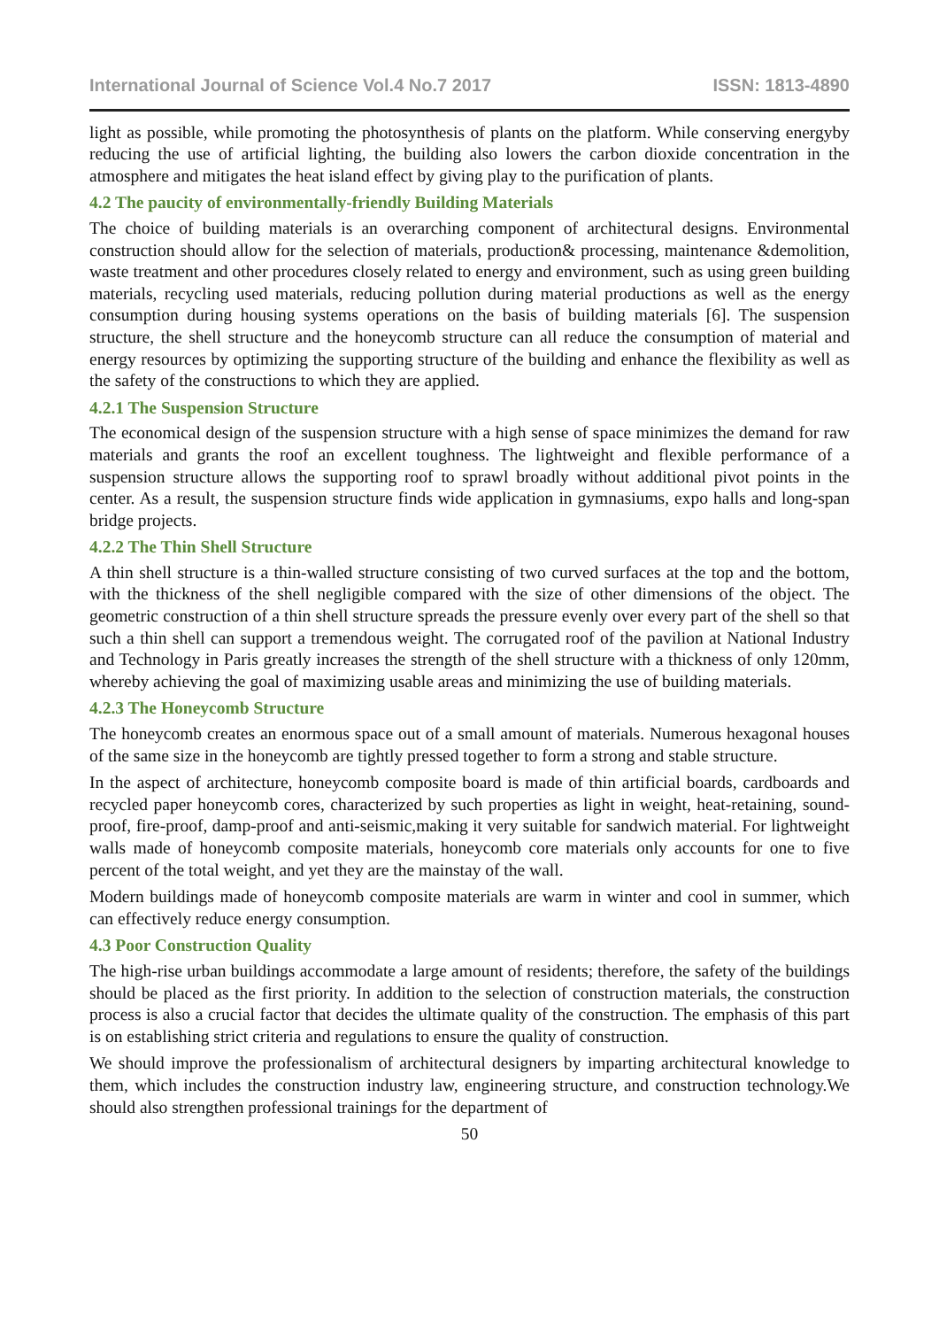International Journal of Science Vol.4 No.7 2017 ISSN: 1813-4890
light as possible, while promoting the photosynthesis of plants on the platform. While conserving energyby reducing the use of artificial lighting, the building also lowers the carbon dioxide concentration in the atmosphere and mitigates the heat island effect by giving play to the purification of plants.
4.2 The paucity of environmentally-friendly Building Materials
The choice of building materials is an overarching component of architectural designs. Environmental construction should allow for the selection of materials, production& processing, maintenance &demolition, waste treatment and other procedures closely related to energy and environment, such as using green building materials, recycling used materials, reducing pollution during material productions as well as the energy consumption during housing systems operations on the basis of building materials [6]. The suspension structure, the shell structure and the honeycomb structure can all reduce the consumption of material and energy resources by optimizing the supporting structure of the building and enhance the flexibility as well as the safety of the constructions to which they are applied.
4.2.1 The Suspension Structure
The economical design of the suspension structure with a high sense of space minimizes the demand for raw materials and grants the roof an excellent toughness. The lightweight and flexible performance of a suspension structure allows the supporting roof to sprawl broadly without additional pivot points in the center. As a result, the suspension structure finds wide application in gymnasiums, expo halls and long-span bridge projects.
4.2.2 The Thin Shell Structure
A thin shell structure is a thin-walled structure consisting of two curved surfaces at the top and the bottom, with the thickness of the shell negligible compared with the size of other dimensions of the object. The geometric construction of a thin shell structure spreads the pressure evenly over every part of the shell so that such a thin shell can support a tremendous weight. The corrugated roof of the pavilion at National Industry and Technology in Paris greatly increases the strength of the shell structure with a thickness of only 120mm, whereby achieving the goal of maximizing usable areas and minimizing the use of building materials.
4.2.3 The Honeycomb Structure
The honeycomb creates an enormous space out of a small amount of materials. Numerous hexagonal houses of the same size in the honeycomb are tightly pressed together to form a strong and stable structure.
In the aspect of architecture, honeycomb composite board is made of thin artificial boards, cardboards and recycled paper honeycomb cores, characterized by such properties as light in weight, heat-retaining, sound-proof, fire-proof, damp-proof and anti-seismic,making it very suitable for sandwich material. For lightweight walls made of honeycomb composite materials, honeycomb core materials only accounts for one to five percent of the total weight, and yet they are the mainstay of the wall.
Modern buildings made of honeycomb composite materials are warm in winter and cool in summer, which can effectively reduce energy consumption.
4.3 Poor Construction Quality
The high-rise urban buildings accommodate a large amount of residents; therefore, the safety of the buildings should be placed as the first priority. In addition to the selection of construction materials, the construction process is also a crucial factor that decides the ultimate quality of the construction. The emphasis of this part is on establishing strict criteria and regulations to ensure the quality of construction.
We should improve the professionalism of architectural designers by imparting architectural knowledge to them, which includes the construction industry law, engineering structure, and construction technology.We should also strengthen professional trainings for the department of
50